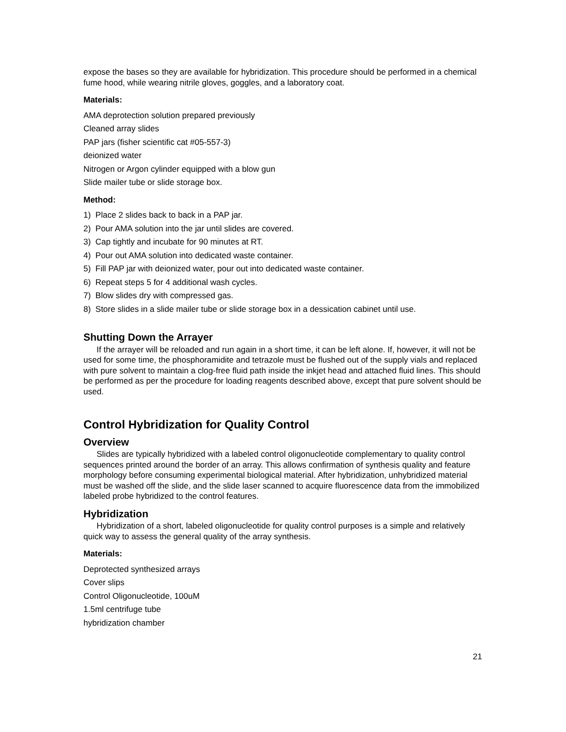expose the bases so they are available for hybridization. This procedure should be performed in a chemical fume hood, while wearing nitrile gloves, goggles, and a laboratory coat.
Materials:
AMA deprotection solution prepared previously
Cleaned array slides
PAP jars (fisher scientific cat #05-557-3)
deionized water
Nitrogen or Argon cylinder equipped with a blow gun
Slide mailer tube or slide storage box.
Method:
1) Place 2 slides back to back in a PAP jar.
2) Pour AMA solution into the jar until slides are covered.
3) Cap tightly and incubate for 90 minutes at RT.
4) Pour out AMA solution into dedicated waste container.
5) Fill PAP jar with deionized water, pour out into dedicated waste container.
6) Repeat steps 5 for 4 additional wash cycles.
7) Blow slides dry with compressed gas.
8) Store slides in a slide mailer tube or slide storage box in a dessication cabinet until use.
Shutting Down the Arrayer
If the arrayer will be reloaded and run again in a short time, it can be left alone. If, however, it will not be used for some time, the phosphoramidite and tetrazole must be flushed out of the supply vials and replaced with pure solvent to maintain a clog-free fluid path inside the inkjet head and attached fluid lines. This should be performed as per the procedure for loading reagents described above, except that pure solvent should be used.
Control Hybridization for Quality Control
Overview
Slides are typically hybridized with a labeled control oligonucleotide complementary to quality control sequences printed around the border of an array. This allows confirmation of synthesis quality and feature morphology before consuming experimental biological material. After hybridization, unhybridized material must be washed off the slide, and the slide laser scanned to acquire fluorescence data from the immobilized labeled probe hybridized to the control features.
Hybridization
Hybridization of a short, labeled oligonucleotide for quality control purposes is a simple and relatively quick way to assess the general quality of the array synthesis.
Materials:
Deprotected synthesized arrays
Cover slips
Control Oligonucleotide, 100uM
1.5ml centrifuge tube
hybridization chamber
21